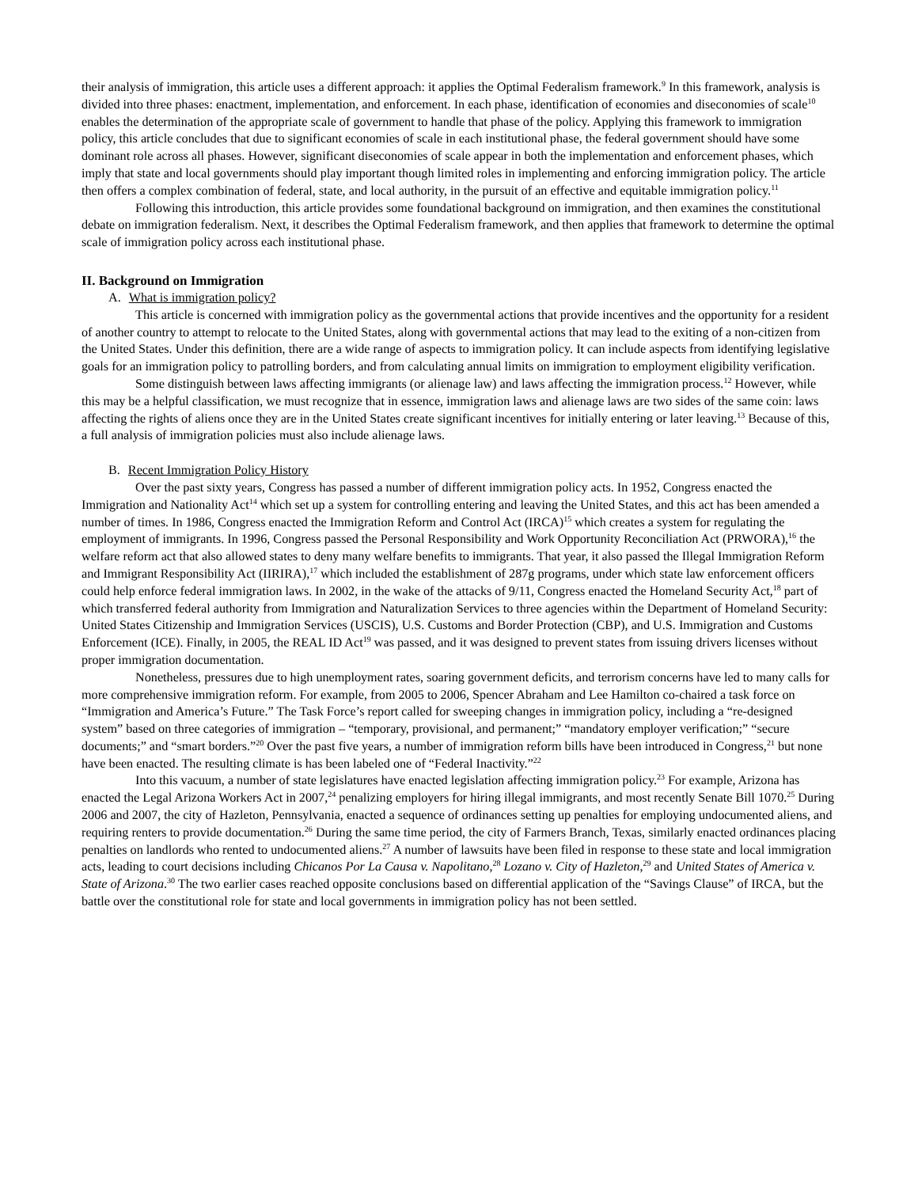their analysis of immigration, this article uses a different approach: it applies the Optimal Federalism framework.<sup>9</sup> In this framework, analysis is divided into three phases: enactment, implementation, and enforcement. In each phase, identification of economies and diseconomies of scale<sup>10</sup> enables the determination of the appropriate scale of government to handle that phase of the policy. Applying this framework to immigration policy, this article concludes that due to significant economies of scale in each institutional phase, the federal government should have some dominant role across all phases. However, significant diseconomies of scale appear in both the implementation and enforcement phases, which imply that state and local governments should play important though limited roles in implementing and enforcing immigration policy. The article then offers a complex combination of federal, state, and local authority, in the pursuit of an effective and equitable immigration policy.<sup>11</sup>
Following this introduction, this article provides some foundational background on immigration, and then examines the constitutional debate on immigration federalism. Next, it describes the Optimal Federalism framework, and then applies that framework to determine the optimal scale of immigration policy across each institutional phase.
II. Background on Immigration
A. What is immigration policy?
This article is concerned with immigration policy as the governmental actions that provide incentives and the opportunity for a resident of another country to attempt to relocate to the United States, along with governmental actions that may lead to the exiting of a non-citizen from the United States. Under this definition, there are a wide range of aspects to immigration policy. It can include aspects from identifying legislative goals for an immigration policy to patrolling borders, and from calculating annual limits on immigration to employment eligibility verification.
Some distinguish between laws affecting immigrants (or alienage law) and laws affecting the immigration process.<sup>12</sup> However, while this may be a helpful classification, we must recognize that in essence, immigration laws and alienage laws are two sides of the same coin: laws affecting the rights of aliens once they are in the United States create significant incentives for initially entering or later leaving.<sup>13</sup> Because of this, a full analysis of immigration policies must also include alienage laws.
B. Recent Immigration Policy History
Over the past sixty years, Congress has passed a number of different immigration policy acts. In 1952, Congress enacted the Immigration and Nationality Act<sup>14</sup> which set up a system for controlling entering and leaving the United States, and this act has been amended a number of times. In 1986, Congress enacted the Immigration Reform and Control Act (IRCA)<sup>15</sup> which creates a system for regulating the employment of immigrants. In 1996, Congress passed the Personal Responsibility and Work Opportunity Reconciliation Act (PRWORA),<sup>16</sup> the welfare reform act that also allowed states to deny many welfare benefits to immigrants. That year, it also passed the Illegal Immigration Reform and Immigrant Responsibility Act (IIRIRA),<sup>17</sup> which included the establishment of 287g programs, under which state law enforcement officers could help enforce federal immigration laws. In 2002, in the wake of the attacks of 9/11, Congress enacted the Homeland Security Act,<sup>18</sup> part of which transferred federal authority from Immigration and Naturalization Services to three agencies within the Department of Homeland Security: United States Citizenship and Immigration Services (USCIS), U.S. Customs and Border Protection (CBP), and U.S. Immigration and Customs Enforcement (ICE). Finally, in 2005, the REAL ID Act<sup>19</sup> was passed, and it was designed to prevent states from issuing drivers licenses without proper immigration documentation.
Nonetheless, pressures due to high unemployment rates, soaring government deficits, and terrorism concerns have led to many calls for more comprehensive immigration reform. For example, from 2005 to 2006, Spencer Abraham and Lee Hamilton co-chaired a task force on “Immigration and America’s Future.” The Task Force’s report called for sweeping changes in immigration policy, including a “re-designed system” based on three categories of immigration – “temporary, provisional, and permanent;” “mandatory employer verification;” “secure documents;” and “smart borders.”<sup>20</sup> Over the past five years, a number of immigration reform bills have been introduced in Congress,<sup>21</sup> but none have been enacted. The resulting climate is has been labeled one of “Federal Inactivity.”<sup>22</sup>
Into this vacuum, a number of state legislatures have enacted legislation affecting immigration policy.<sup>23</sup> For example, Arizona has enacted the Legal Arizona Workers Act in 2007,<sup>24</sup> penalizing employers for hiring illegal immigrants, and most recently Senate Bill 1070.<sup>25</sup> During 2006 and 2007, the city of Hazleton, Pennsylvania, enacted a sequence of ordinances setting up penalties for employing undocumented aliens, and requiring renters to provide documentation.<sup>26</sup> During the same time period, the city of Farmers Branch, Texas, similarly enacted ordinances placing penalties on landlords who rented to undocumented aliens.<sup>27</sup> A number of lawsuits have been filed in response to these state and local immigration acts, leading to court decisions including Chicanos Por La Causa v. Napolitano,<sup>28</sup> Lozano v. City of Hazleton,<sup>29</sup> and United States of America v. State of Arizona.<sup>30</sup> The two earlier cases reached opposite conclusions based on differential application of the “Savings Clause” of IRCA, but the battle over the constitutional role for state and local governments in immigration policy has not been settled.